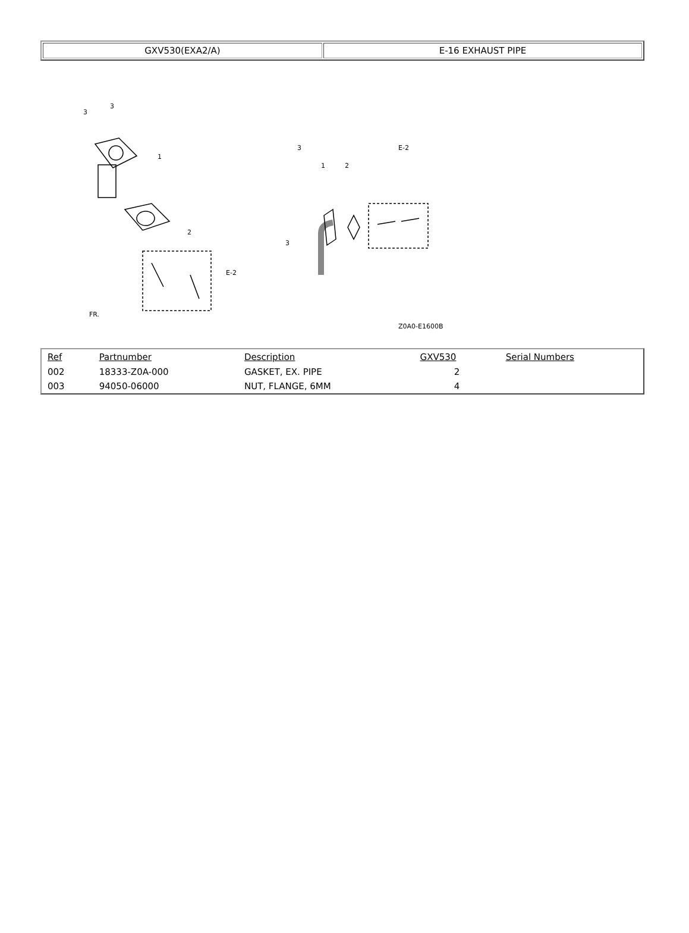| GXV530(EXA2/A) | E-16 EXHAUST PIPE |
3
3
1
2
E-2
FR.
3
1
2
E-2
3
Z0A0-E1600B
| Ref | Partnumber | Description | GXV530 | Serial Numbers |
| --- | --- | --- | --- | --- |
| 002 | 18333-Z0A-000 | GASKET, EX. PIPE | 2 | |
| 003 | 94050-06000 | NUT, FLANGE, 6MM | 4 | |